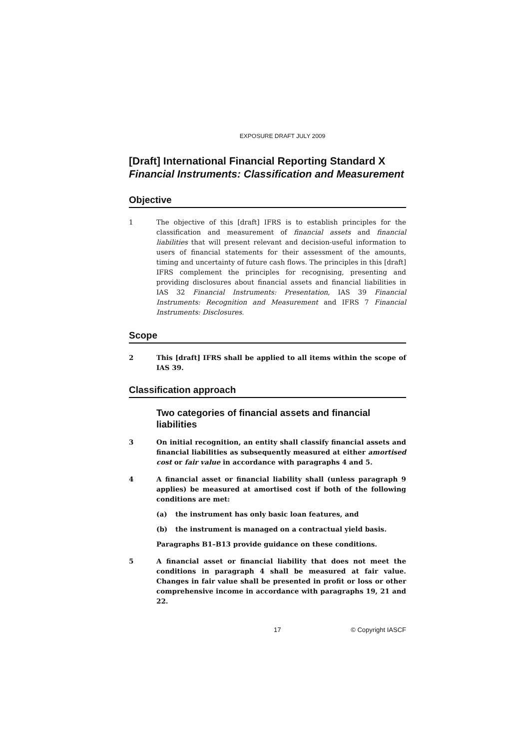EXPOSURE DRAFT JULY 2009
[Draft] International Financial Reporting Standard X
Financial Instruments: Classification and Measurement
Objective
1 The objective of this [draft] IFRS is to establish principles for the classification and measurement of financial assets and financial liabilities that will present relevant and decision-useful information to users of financial statements for their assessment of the amounts, timing and uncertainty of future cash flows. The principles in this [draft] IFRS complement the principles for recognising, presenting and providing disclosures about financial assets and financial liabilities in IAS 32 Financial Instruments: Presentation, IAS 39 Financial Instruments: Recognition and Measurement and IFRS 7 Financial Instruments: Disclosures.
Scope
2 This [draft] IFRS shall be applied to all items within the scope of IAS 39.
Classification approach
Two categories of financial assets and financial liabilities
3 On initial recognition, an entity shall classify financial assets and financial liabilities as subsequently measured at either amortised cost or fair value in accordance with paragraphs 4 and 5.
4 A financial asset or financial liability shall (unless paragraph 9 applies) be measured at amortised cost if both of the following conditions are met:
(a) the instrument has only basic loan features, and
(b) the instrument is managed on a contractual yield basis.
Paragraphs B1–B13 provide guidance on these conditions.
5 A financial asset or financial liability that does not meet the conditions in paragraph 4 shall be measured at fair value. Changes in fair value shall be presented in profit or loss or other comprehensive income in accordance with paragraphs 19, 21 and 22.
17 © Copyright IASCF